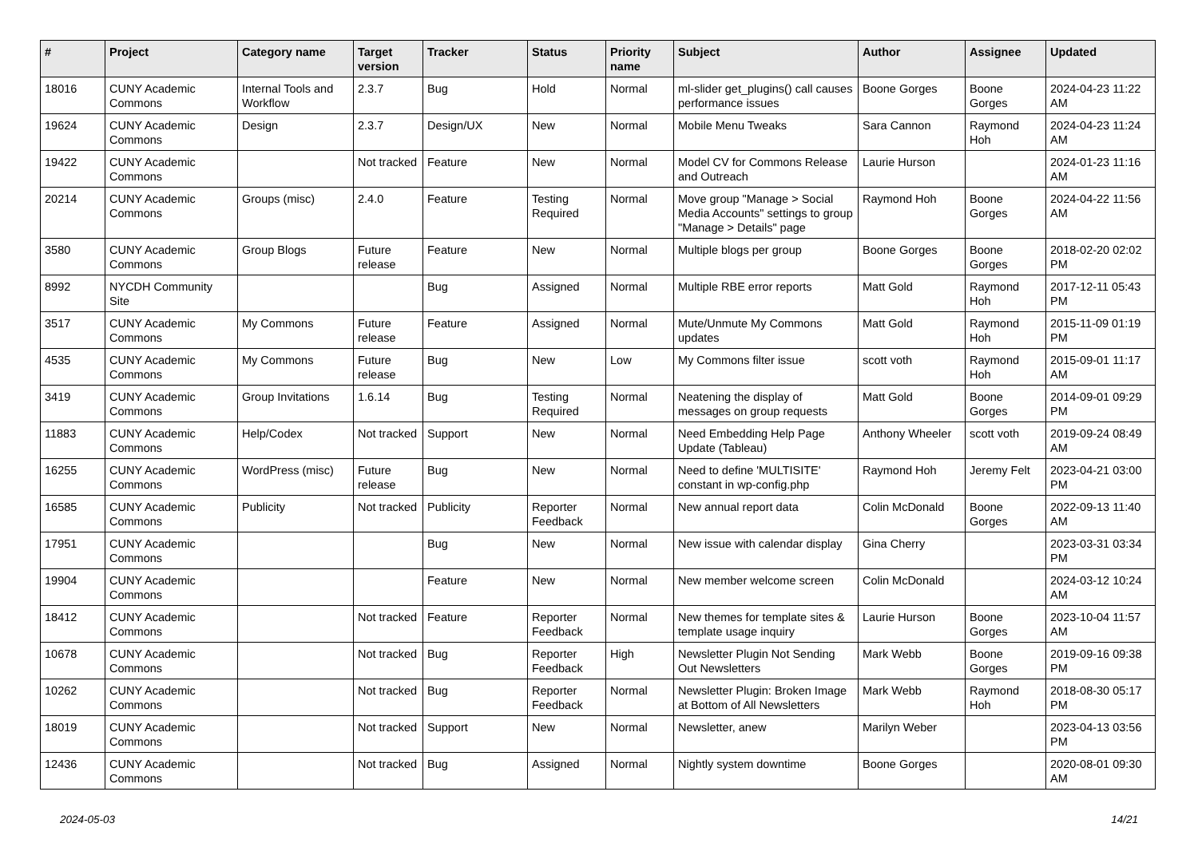| # | Project | Category name | Target version | Tracker | Status | Priority name | Subject | Author | Assignee | Updated |
| --- | --- | --- | --- | --- | --- | --- | --- | --- | --- | --- |
| 18016 | CUNY Academic Commons | Internal Tools and Workflow | 2.3.7 | Bug | Hold | Normal | ml-slider get_plugins() call causes performance issues | Boone Gorges | Boone Gorges | 2024-04-23 11:22 AM |
| 19624 | CUNY Academic Commons | Design | 2.3.7 | Design/UX | New | Normal | Mobile Menu Tweaks | Sara Cannon | Raymond Hoh | 2024-04-23 11:24 AM |
| 19422 | CUNY Academic Commons | | Not tracked | Feature | New | Normal | Model CV for Commons Release and Outreach | Laurie Hurson | | 2024-01-23 11:16 AM |
| 20214 | CUNY Academic Commons | Groups (misc) | 2.4.0 | Feature | Testing Required | Normal | Move group "Manage > Social Media Accounts" settings to group "Manage > Details" page | Raymond Hoh | Boone Gorges | 2024-04-22 11:56 AM |
| 3580 | CUNY Academic Commons | Group Blogs | Future release | Feature | New | Normal | Multiple blogs per group | Boone Gorges | Boone Gorges | 2018-02-20 02:02 PM |
| 8992 | NYCDH Community Site | | | Bug | Assigned | Normal | Multiple RBE error reports | Matt Gold | Raymond Hoh | 2017-12-11 05:43 PM |
| 3517 | CUNY Academic Commons | My Commons | Future release | Feature | Assigned | Normal | Mute/Unmute My Commons updates | Matt Gold | Raymond Hoh | 2015-11-09 01:19 PM |
| 4535 | CUNY Academic Commons | My Commons | Future release | Bug | New | Low | My Commons filter issue | scott voth | Raymond Hoh | 2015-09-01 11:17 AM |
| 3419 | CUNY Academic Commons | Group Invitations | 1.6.14 | Bug | Testing Required | Normal | Neatening the display of messages on group requests | Matt Gold | Boone Gorges | 2014-09-01 09:29 PM |
| 11883 | CUNY Academic Commons | Help/Codex | Not tracked | Support | New | Normal | Need Embedding Help Page Update (Tableau) | Anthony Wheeler | scott voth | 2019-09-24 08:49 AM |
| 16255 | CUNY Academic Commons | WordPress (misc) | Future release | Bug | New | Normal | Need to define 'MULTISITE' constant in wp-config.php | Raymond Hoh | Jeremy Felt | 2023-04-21 03:00 PM |
| 16585 | CUNY Academic Commons | Publicity | Not tracked | Publicity | Reporter Feedback | Normal | New annual report data | Colin McDonald | Boone Gorges | 2022-09-13 11:40 AM |
| 17951 | CUNY Academic Commons | | | Bug | New | Normal | New issue with calendar display | Gina Cherry | | 2023-03-31 03:34 PM |
| 19904 | CUNY Academic Commons | | | Feature | New | Normal | New member welcome screen | Colin McDonald | | 2024-03-12 10:24 AM |
| 18412 | CUNY Academic Commons | | Not tracked | Feature | Reporter Feedback | Normal | New themes for template sites & template usage inquiry | Laurie Hurson | Boone Gorges | 2023-10-04 11:57 AM |
| 10678 | CUNY Academic Commons | | Not tracked | Bug | Reporter Feedback | High | Newsletter Plugin Not Sending Out Newsletters | Mark Webb | Boone Gorges | 2019-09-16 09:38 PM |
| 10262 | CUNY Academic Commons | | Not tracked | Bug | Reporter Feedback | Normal | Newsletter Plugin: Broken Image at Bottom of All Newsletters | Mark Webb | Raymond Hoh | 2018-08-30 05:17 PM |
| 18019 | CUNY Academic Commons | | Not tracked | Support | New | Normal | Newsletter, anew | Marilyn Weber | | 2023-04-13 03:56 PM |
| 12436 | CUNY Academic Commons | | Not tracked | Bug | Assigned | Normal | Nightly system downtime | Boone Gorges | | 2020-08-01 09:30 AM |
2024-05-03 14/21